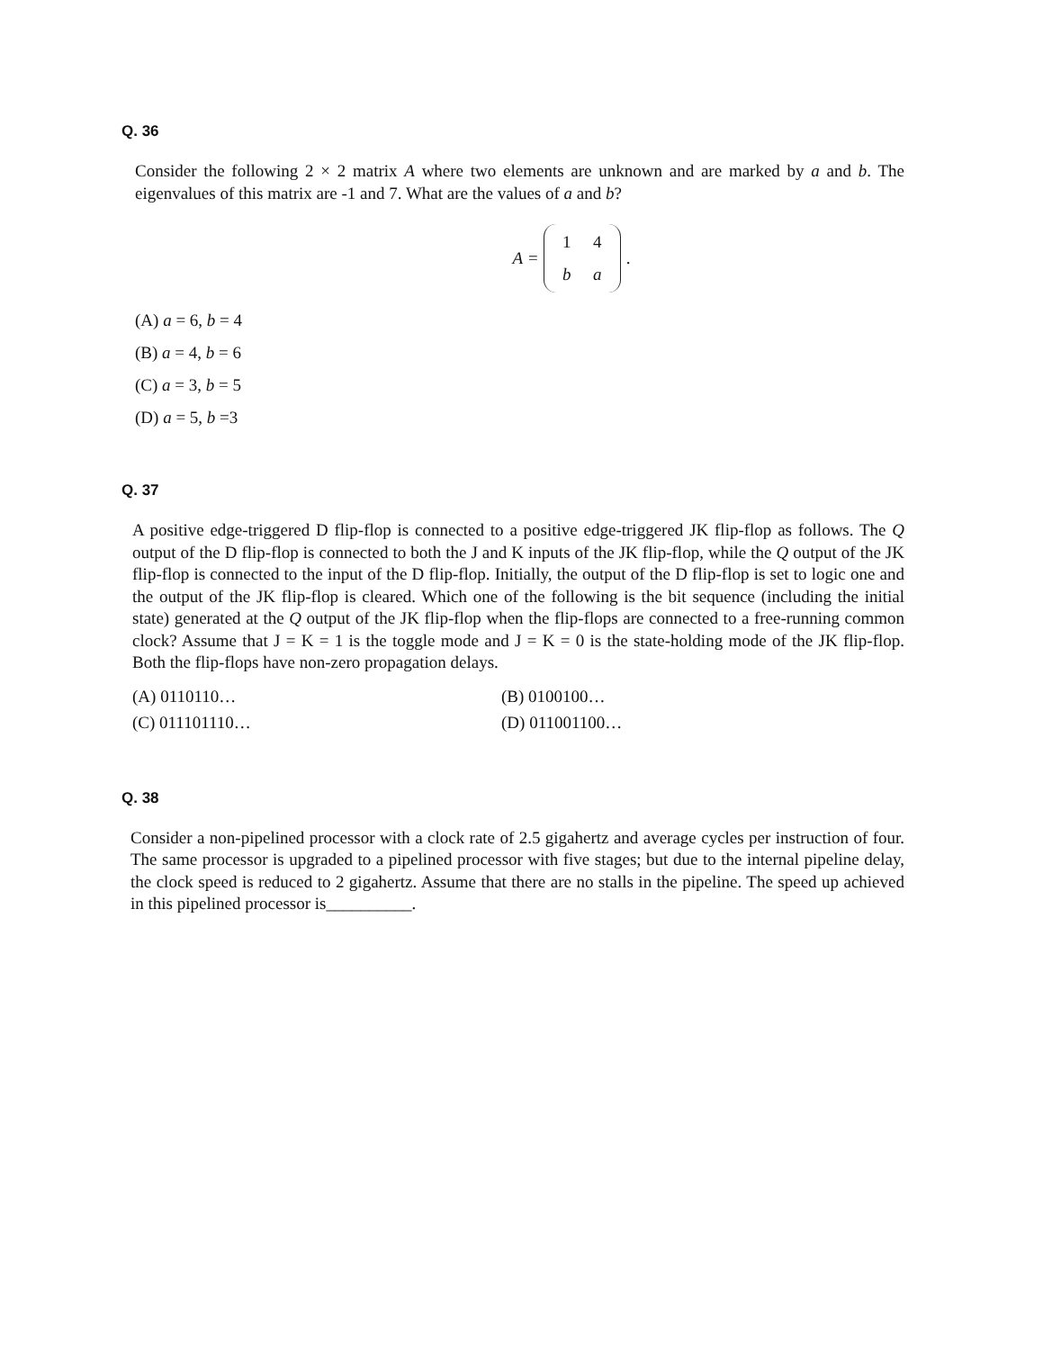Q. 36
Consider the following 2 × 2 matrix A where two elements are unknown and are marked by a and b. The eigenvalues of this matrix are -1 and 7. What are the values of a and b?
A =
1 4
b a
.
(A) a = 6, b = 4
(B) a = 4, b = 6
(C) a = 3, b = 5
(D) a = 5, b =3
Q. 37
A positive edge-triggered D flip-flop is connected to a positive edge-triggered JK flip-flop as follows. The Q output of the D flip-flop is connected to both the J and K inputs of the JK flip-flop, while the Q output of the JK flip-flop is connected to the input of the D flip-flop. Initially, the output of the D flip-flop is set to logic one and the output of the JK flip-flop is cleared. Which one of the following is the bit sequence (including the initial state) generated at the Q output of the JK flip-flop when the flip-flops are connected to a free-running common clock? Assume that J = K = 1 is the toggle mode and J = K = 0 is the state-holding mode of the JK flip-flop. Both the flip-flops have non-zero propagation delays.
(A) 0110110…
(B) 0100100…
(C) 011101110…
(D) 011001100…
Q. 38
Consider a non-pipelined processor with a clock rate of 2.5 gigahertz and average cycles per instruction of four. The same processor is upgraded to a pipelined processor with five stages; but due to the internal pipeline delay, the clock speed is reduced to 2 gigahertz. Assume that there are no stalls in the pipeline. The speed up achieved in this pipelined processor is__________.